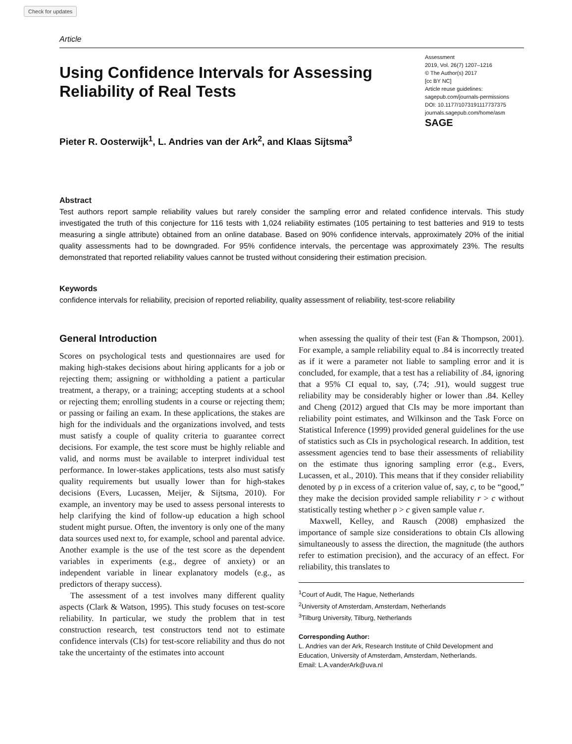Check for updates
Article
Using Confidence Intervals for Assessing
Reliability of Real Tests
Pieter R. Oosterwijk<sup>1</sup>, L. Andries van der Ark<sup>2</sup>, and Klaas Sijtsma<sup>3</sup>
Assessment
2019, Vol. 26(7) 1207–1216
© The Author(s) 2017
[cc BY NC]
Article reuse guidelines:
sagepub.com/journals-permissions
DOI: 10.1177/1073191117737375
journals.sagepub.com/home/asm
SAGE
Abstract
Test authors report sample reliability values but rarely consider the sampling error and related confidence intervals. This study investigated the truth of this conjecture for 116 tests with 1,024 reliability estimates (105 pertaining to test batteries and 919 to tests measuring a single attribute) obtained from an online database. Based on 90% confidence intervals, approximately 20% of the initial quality assessments had to be downgraded. For 95% confidence intervals, the percentage was approximately 23%. The results demonstrated that reported reliability values cannot be trusted without considering their estimation precision.
Keywords
confidence intervals for reliability, precision of reported reliability, quality assessment of reliability, test-score reliability
General Introduction
Scores on psychological tests and questionnaires are used for making high-stakes decisions about hiring applicants for a job or rejecting them; assigning or withholding a patient a particular treatment, a therapy, or a training; accepting students at a school or rejecting them; enrolling students in a course or rejecting them; or passing or failing an exam. In these applications, the stakes are high for the individuals and the organizations involved, and tests must satisfy a couple of quality criteria to guarantee correct decisions. For example, the test score must be highly reliable and valid, and norms must be available to interpret individual test performance. In lower-stakes applications, tests also must satisfy quality requirements but usually lower than for high-stakes decisions (Evers, Lucassen, Meijer, & Sijtsma, 2010). For example, an inventory may be used to assess personal interests to help clarifying the kind of follow-up education a high school student might pursue. Often, the inventory is only one of the many data sources used next to, for example, school and parental advice. Another example is the use of the test score as the dependent variables in experiments (e.g., degree of anxiety) or an independent variable in linear explanatory models (e.g., as predictors of therapy success).
The assessment of a test involves many different quality aspects (Clark & Watson, 1995). This study focuses on test-score reliability. In particular, we study the problem that in test construction research, test constructors tend not to estimate confidence intervals (CIs) for test-score reliability and thus do not take the uncertainty of the estimates into account
when assessing the quality of their test (Fan & Thompson, 2001). For example, a sample reliability equal to .84 is incorrectly treated as if it were a parameter not liable to sampling error and it is concluded, for example, that a test has a reliability of .84, ignoring that a 95% CI equal to, say, (.74; .91), would suggest true reliability may be considerably higher or lower than .84. Kelley and Cheng (2012) argued that CIs may be more important than reliability point estimates, and Wilkinson and the Task Force on Statistical Inference (1999) provided general guidelines for the use of statistics such as CIs in psychological research. In addition, test assessment agencies tend to base their assessments of reliability on the estimate thus ignoring sampling error (e.g., Evers, Lucassen, et al., 2010). This means that if they consider reliability denoted by ρ in excess of a criterion value of, say, c, to be “good,” they make the decision provided sample reliability r > c without statistically testing whether ρ > c given sample value r.
Maxwell, Kelley, and Rausch (2008) emphasized the importance of sample size considerations to obtain CIs allowing simultaneously to assess the direction, the magnitude (the authors refer to estimation precision), and the accuracy of an effect. For reliability, this translates to
<sup>1</sup> Court of Audit, The Hague, Netherlands
<sup>2</sup> University of Amsterdam, Amsterdam, Netherlands
<sup>3</sup> Tilburg University, Tilburg, Netherlands
Corresponding Author:
L. Andries van der Ark, Research Institute of Child Development and Education, University of Amsterdam, Amsterdam, Netherlands.
Email: L.A.vanderArk@uva.nl